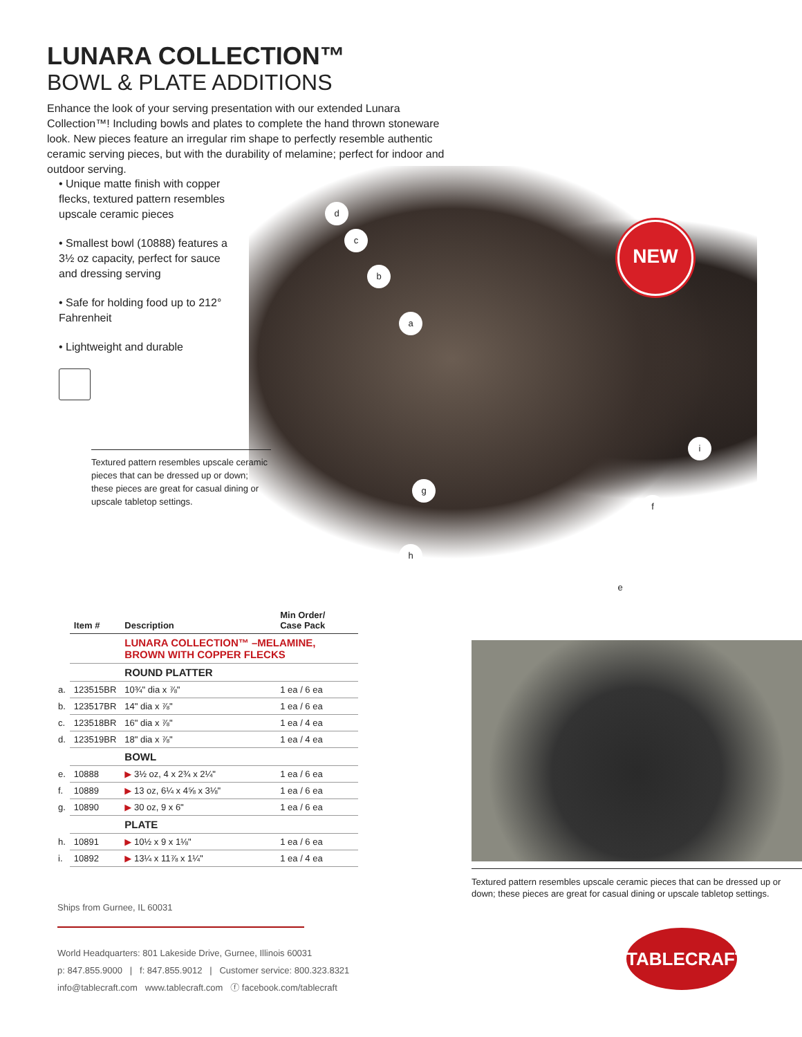LUNARA COLLECTION™
BOWL & PLATE ADDITIONS
Enhance the look of your serving presentation with our extended Lunara Collection™! Including bowls and plates to complete the hand thrown stoneware look. New pieces feature an irregular rim shape to perfectly resemble authentic ceramic serving pieces, but with the durability of melamine; perfect for indoor and outdoor serving.
• Unique matte finish with copper flecks, textured pattern resembles upscale ceramic pieces
• Smallest bowl (10888) features a 3½ oz capacity, perfect for sauce and dressing serving
• Safe for holding food up to 212° Fahrenheit
• Lightweight and durable
d
c
b
a
i
g
f
h
e
NEW
Textured pattern resembles upscale ceramic pieces that can be dressed up or down; these pieces are great for casual dining or upscale tabletop settings.
| | Item # | Description | Min Order/ Case Pack |
| --- | --- | --- | --- |
| | | LUNARA COLLECTION™ –MELAMINE, BROWN WITH COPPER FLECKS | |
| | | ROUND PLATTER | |
| a. | 123515BR | 10¾" dia x ⅞" | 1 ea / 6 ea |
| b. | 123517BR | 14" dia x ⅞" | 1 ea / 6 ea |
| c. | 123518BR | 16" dia x ⅞" | 1 ea / 4 ea |
| d. | 123519BR | 18" dia x ⅞" | 1 ea / 4 ea |
| | | BOWL | |
| e. | 10888 | ▶ 3½ oz, 4 x 2¾ x 2¼" | 1 ea / 6 ea |
| f. | 10889 | ▶ 13 oz, 6¼ x 4⅝ x 3⅛" | 1 ea / 6 ea |
| g. | 10890 | ▶ 30 oz, 9 x 6" | 1 ea / 6 ea |
| | | PLATE | |
| h. | 10891 | ▶ 10½ x 9 x 1⅛" | 1 ea / 6 ea |
| i. | 10892 | ▶ 13¼ x 11⅞ x 1¼" | 1 ea / 4 ea |
Ships from Gurnee, IL 60031
World Headquarters: 801 Lakeside Drive, Gurnee, Illinois 60031
p: 847.855.9000 | f: 847.855.9012 | Customer service: 800.323.8321
info@tablecraft.com www.tablecraft.com ⓕ facebook.com/tablecraft
Textured pattern resembles upscale ceramic pieces that can be dressed up or down; these pieces are great for casual dining or upscale tabletop settings.
TABLECRAFT.